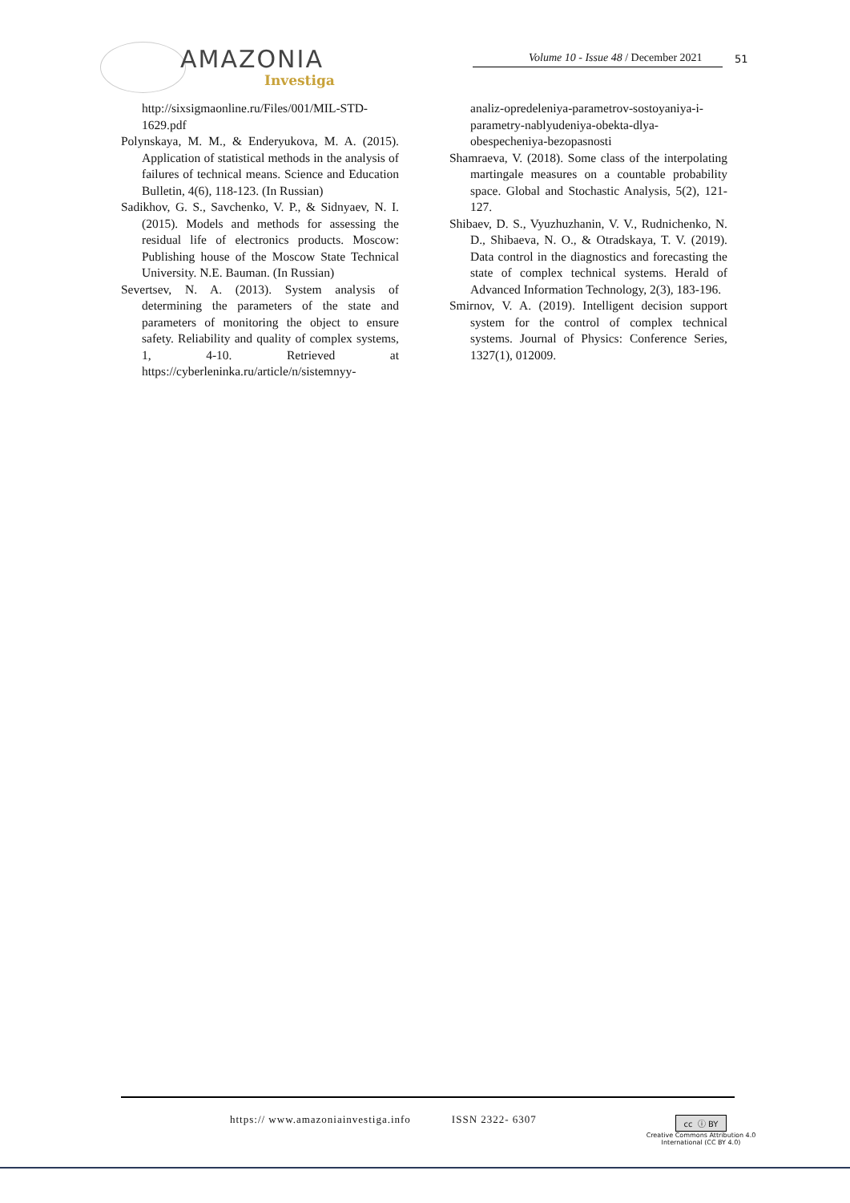AMAZONIA
Investiga
Volume 10 - Issue 48 / December 2021
51
http://sixsigmaonline.ru/Files/001/MIL-STD-1629.pdf
Polynskaya, M. M., & Enderyukova, M. A. (2015). Application of statistical methods in the analysis of failures of technical means. Science and Education Bulletin, 4(6), 118-123. (In Russian)
Sadikhov, G. S., Savchenko, V. P., & Sidnyaev, N. I. (2015). Models and methods for assessing the residual life of electronics products. Moscow: Publishing house of the Moscow State Technical University. N.E. Bauman. (In Russian)
Severtsev, N. A. (2013). System analysis of determining the parameters of the state and parameters of monitoring the object to ensure safety. Reliability and quality of complex systems, 1, 4-10. Retrieved at https://cyberleninka.ru/article/n/sistemnyy-
analiz-opredeleniya-parametrov-sostoyaniya-i-parametry-nablyudeniya-obekta-dlya-obespecheniya-bezopasnosti
Shamraeva, V. (2018). Some class of the interpolating martingale measures on a countable probability space. Global and Stochastic Analysis, 5(2), 121-127.
Shibaev, D. S., Vyuzhuzhanin, V. V., Rudnichenko, N. D., Shibaeva, N. O., & Otradskaya, T. V. (2019). Data control in the diagnostics and forecasting the state of complex technical systems. Herald of Advanced Information Technology, 2(3), 183-196.
Smirnov, V. A. (2019). Intelligent decision support system for the control of complex technical systems. Journal of Physics: Conference Series, 1327(1), 012009.
https:// www.amazoniainvestiga.info ISSN 2322- 6307
cc ⓘ BY
Creative Commons Attribution 4.0
International (CC BY 4.0)